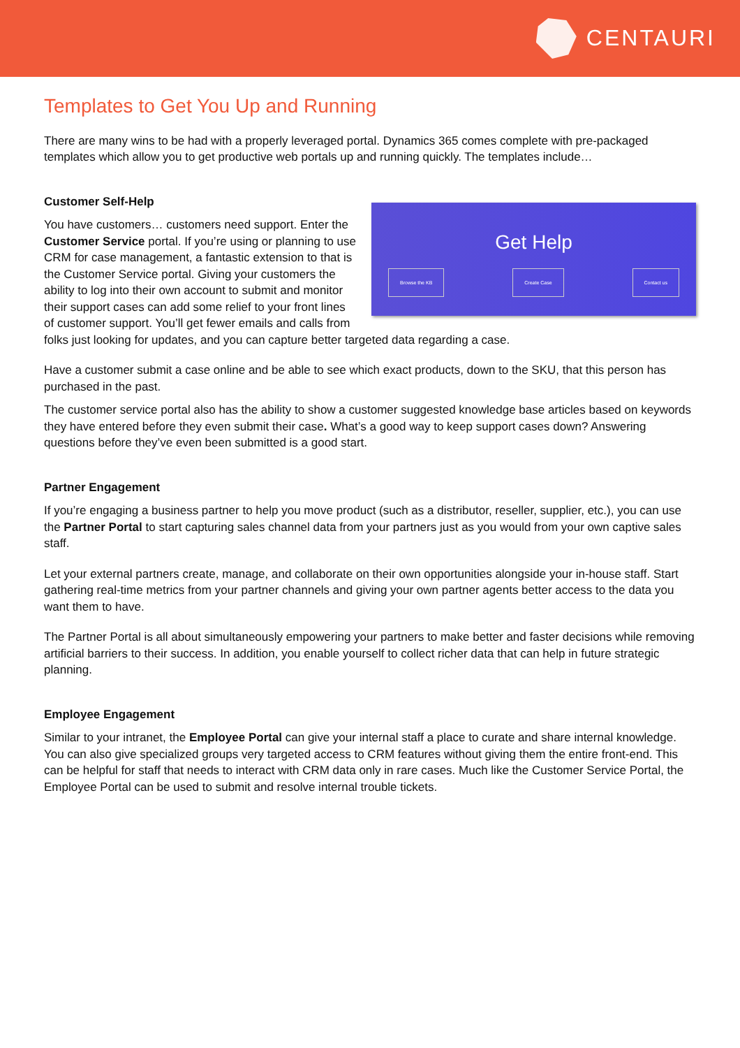CENTAURI
Templates to Get You Up and Running
There are many wins to be had with a properly leveraged portal. Dynamics 365 comes complete with pre-packaged templates which allow you to get productive web portals up and running quickly. The templates include…
Customer Self-Help
Get Help
Browse the KB Create Case Contact us
You have customers… customers need support. Enter the Customer Service portal. If you’re using or planning to use CRM for case management, a fantastic extension to that is the Customer Service portal. Giving your customers the ability to log into their own account to submit and monitor their support cases can add some relief to your front lines of customer support. You’ll get fewer emails and calls from folks just looking for updates, and you can capture better targeted data regarding a case.
Have a customer submit a case online and be able to see which exact products, down to the SKU, that this person has purchased in the past.
The customer service portal also has the ability to show a customer suggested knowledge base articles based on keywords they have entered before they even submit their case. What’s a good way to keep support cases down? Answering questions before they’ve even been submitted is a good start.
Partner Engagement
If you’re engaging a business partner to help you move product (such as a distributor, reseller, supplier, etc.), you can use the Partner Portal to start capturing sales channel data from your partners just as you would from your own captive sales staff.
Let your external partners create, manage, and collaborate on their own opportunities alongside your in-house staff. Start gathering real-time metrics from your partner channels and giving your own partner agents better access to the data you want them to have.
The Partner Portal is all about simultaneously empowering your partners to make better and faster decisions while removing artificial barriers to their success. In addition, you enable yourself to collect richer data that can help in future strategic planning.
Employee Engagement
Similar to your intranet, the Employee Portal can give your internal staff a place to curate and share internal knowledge. You can also give specialized groups very targeted access to CRM features without giving them the entire front-end. This can be helpful for staff that needs to interact with CRM data only in rare cases. Much like the Customer Service Portal, the Employee Portal can be used to submit and resolve internal trouble tickets.